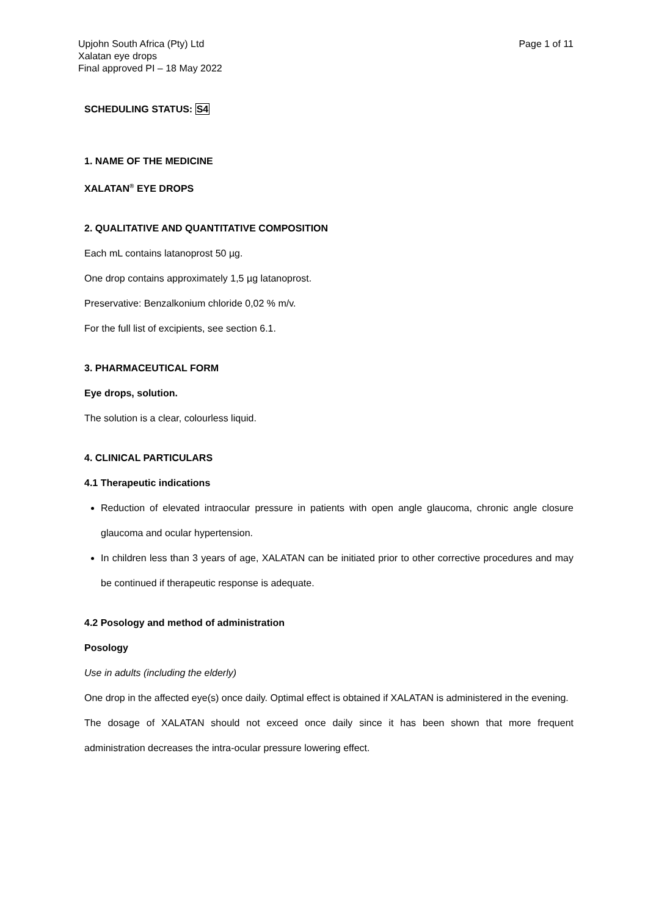Upjohn South Africa (Pty) Ltd
Xalatan eye drops
Final approved PI – 18 May 2022
Page 1 of 11
SCHEDULING STATUS: S4
1. NAME OF THE MEDICINE
XALATAN<sup>®</sup> EYE DROPS
2. QUALITATIVE AND QUANTITATIVE COMPOSITION
Each mL contains latanoprost 50 µg.
One drop contains approximately 1,5 µg latanoprost.
Preservative: Benzalkonium chloride 0,02 % m/v.
For the full list of excipients, see section 6.1.
3. PHARMACEUTICAL FORM
Eye drops, solution.
The solution is a clear, colourless liquid.
4. CLINICAL PARTICULARS
4.1 Therapeutic indications
Reduction of elevated intraocular pressure in patients with open angle glaucoma, chronic angle closure glaucoma and ocular hypertension.
In children less than 3 years of age, XALATAN can be initiated prior to other corrective procedures and may be continued if therapeutic response is adequate.
4.2 Posology and method of administration
Posology
Use in adults (including the elderly)
One drop in the affected eye(s) once daily. Optimal effect is obtained if XALATAN is administered in the evening.
The dosage of XALATAN should not exceed once daily since it has been shown that more frequent administration decreases the intra-ocular pressure lowering effect.